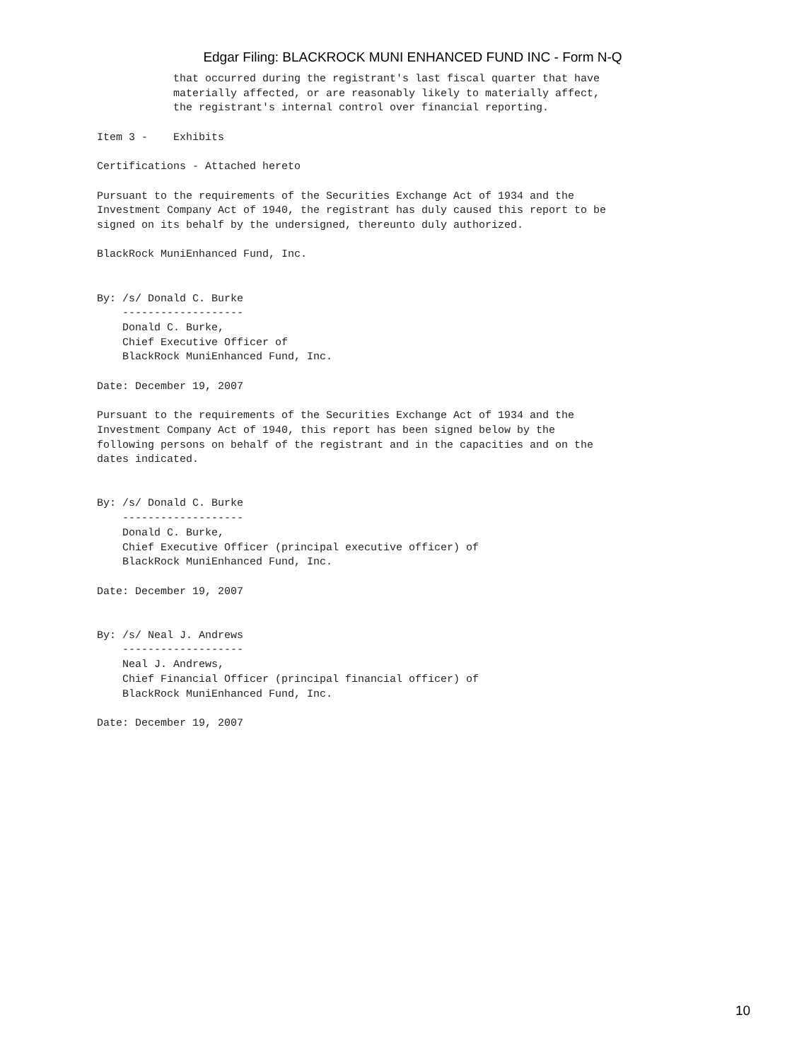Edgar Filing: BLACKROCK MUNI ENHANCED FUND INC - Form N-Q
            that occurred during the registrant's last fiscal quarter that have
            materially affected, or are reasonably likely to materially affect,
            the registrant's internal control over financial reporting.

Item 3 -    Exhibits

Certifications - Attached hereto

Pursuant to the requirements of the Securities Exchange Act of 1934 and the
Investment Company Act of 1940, the registrant has duly caused this report to be
signed on its behalf by the undersigned, thereunto duly authorized.

BlackRock MuniEnhanced Fund, Inc.


By: /s/ Donald C. Burke
    -------------------
    Donald C. Burke,
    Chief Executive Officer of
    BlackRock MuniEnhanced Fund, Inc.

Date: December 19, 2007

Pursuant to the requirements of the Securities Exchange Act of 1934 and the
Investment Company Act of 1940, this report has been signed below by the
following persons on behalf of the registrant and in the capacities and on the
dates indicated.


By: /s/ Donald C. Burke
    -------------------
    Donald C. Burke,
    Chief Executive Officer (principal executive officer) of
    BlackRock MuniEnhanced Fund, Inc.

Date: December 19, 2007


By: /s/ Neal J. Andrews
    -------------------
    Neal J. Andrews,
    Chief Financial Officer (principal financial officer) of
    BlackRock MuniEnhanced Fund, Inc.

Date: December 19, 2007
10